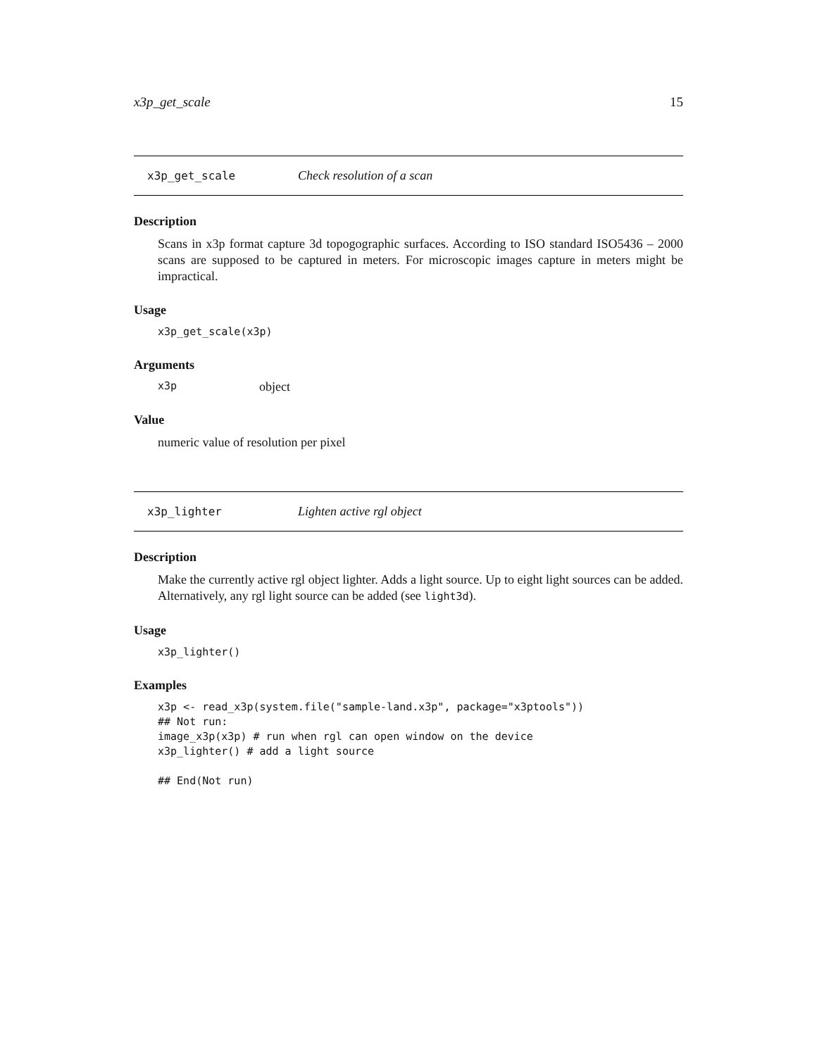x3p_get_scale 15
x3p_get_scale Check resolution of a scan
Description
Scans in x3p format capture 3d topogographic surfaces. According to ISO standard ISO5436 – 2000 scans are supposed to be captured in meters. For microscopic images capture in meters might be impractical.
Usage
x3p_get_scale(x3p)
Arguments
x3p object
Value
numeric value of resolution per pixel
x3p_lighter Lighten active rgl object
Description
Make the currently active rgl object lighter. Adds a light source. Up to eight light sources can be added. Alternatively, any rgl light source can be added (see light3d).
Usage
x3p_lighter()
Examples
x3p <- read_x3p(system.file("sample-land.x3p", package="x3ptools"))
## Not run:
image_x3p(x3p) # run when rgl can open window on the device
x3p_lighter() # add a light source

## End(Not run)